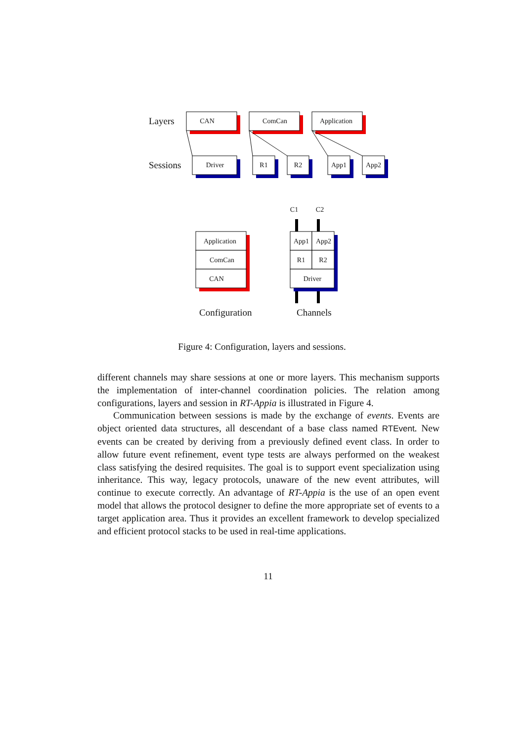Layers
Sessions
CAN ComCan Application
Driver R1 R2 App1 App2
C1 C2
Application
ComCan
CAN
App1 App2
R1 R2
Driver
Configuration Channels
Figure 4: Configuration, layers and sessions.
different channels may share sessions at one or more layers. This mechanism supports the implementation of inter-channel coordination policies. The relation among configurations, layers and session in RT-Appia is illustrated in Figure 4.
Communication between sessions is made by the exchange of events. Events are object oriented data structures, all descendant of a base class named RTEvent. New events can be created by deriving from a previously defined event class. In order to allow future event refinement, event type tests are always performed on the weakest class satisfying the desired requisites. The goal is to support event specialization using inheritance. This way, legacy protocols, unaware of the new event attributes, will continue to execute correctly. An advantage of RT-Appia is the use of an open event model that allows the protocol designer to define the more appropriate set of events to a target application area. Thus it provides an excellent framework to develop specialized and efficient protocol stacks to be used in real-time applications.
11